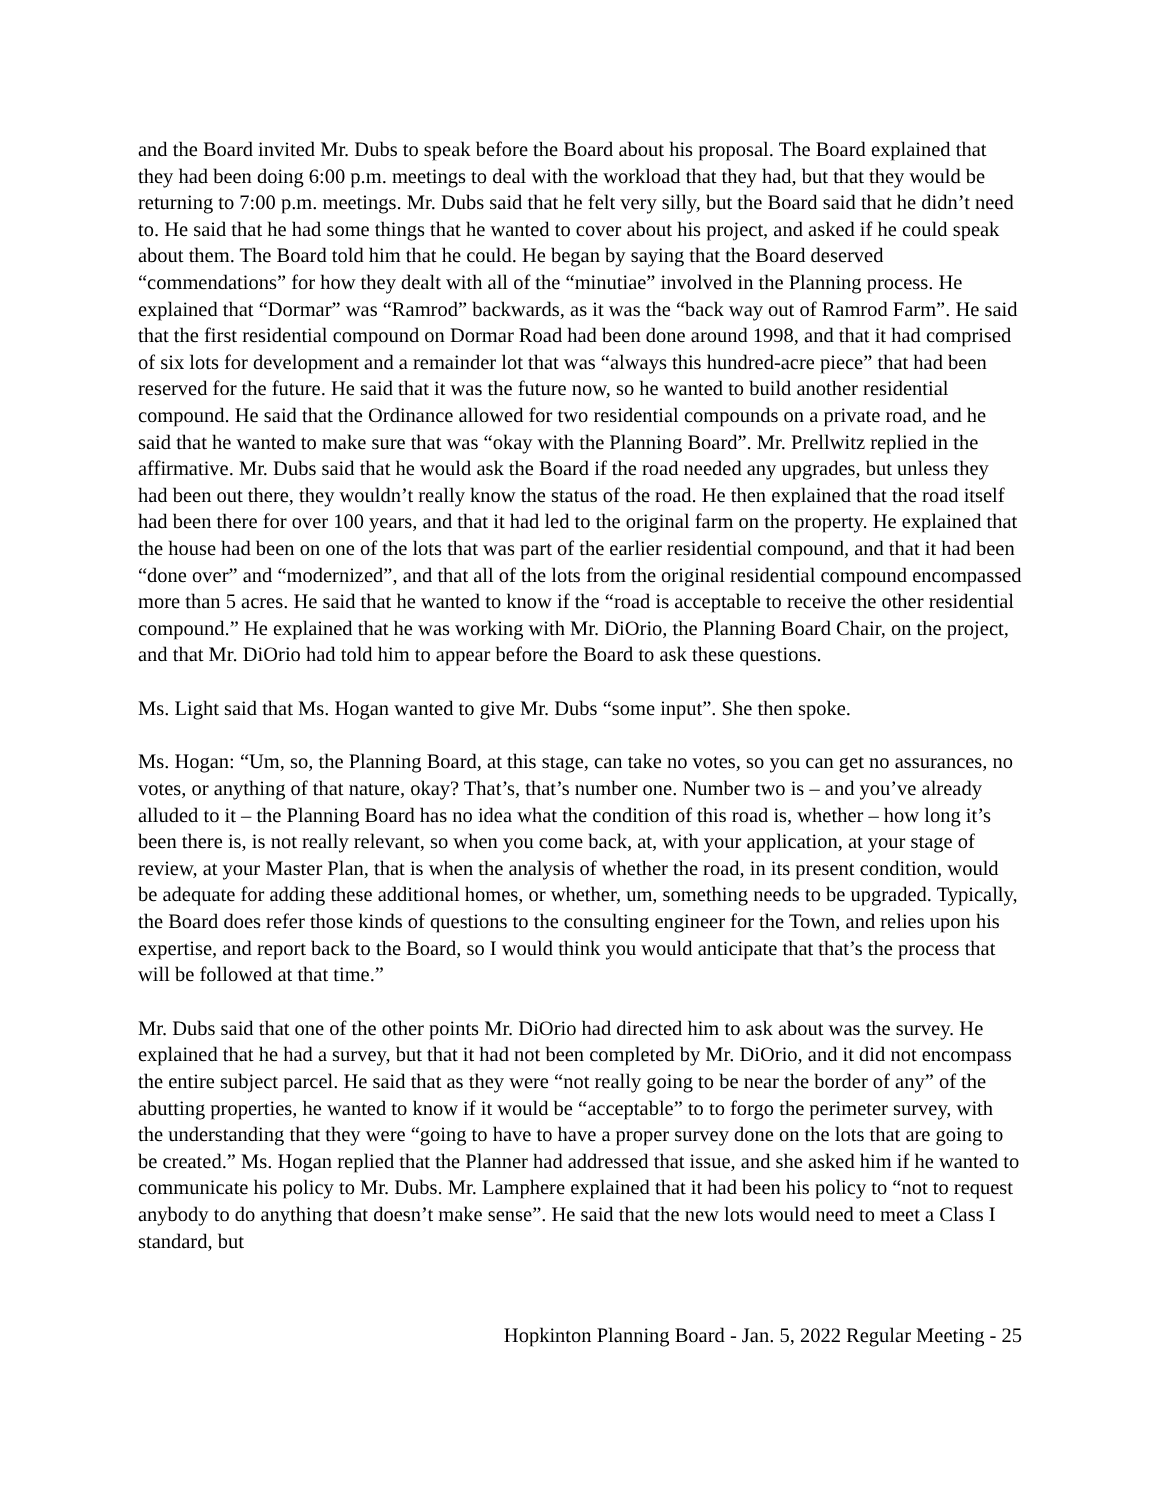and the Board invited Mr. Dubs to speak before the Board about his proposal. The Board explained that they had been doing 6:00 p.m. meetings to deal with the workload that they had, but that they would be returning to 7:00 p.m. meetings. Mr. Dubs said that he felt very silly, but the Board said that he didn’t need to. He said that he had some things that he wanted to cover about his project, and asked if he could speak about them. The Board told him that he could. He began by saying that the Board deserved “commendations” for how they dealt with all of the “minutiae” involved in the Planning process. He explained that “Dormar” was “Ramrod” backwards, as it was the “back way out of Ramrod Farm”. He said that the first residential compound on Dormar Road had been done around 1998, and that it had comprised of six lots for development and a remainder lot that was “always this hundred-acre piece” that had been reserved for the future. He said that it was the future now, so he wanted to build another residential compound. He said that the Ordinance allowed for two residential compounds on a private road, and he said that he wanted to make sure that was “okay with the Planning Board”. Mr. Prellwitz replied in the affirmative. Mr. Dubs said that he would ask the Board if the road needed any upgrades, but unless they had been out there, they wouldn’t really know the status of the road. He then explained that the road itself had been there for over 100 years, and that it had led to the original farm on the property. He explained that the house had been on one of the lots that was part of the earlier residential compound, and that it had been “done over” and “modernized”, and that all of the lots from the original residential compound encompassed more than 5 acres. He said that he wanted to know if the “road is acceptable to receive the other residential compound.” He explained that he was working with Mr. DiOrio, the Planning Board Chair, on the project, and that Mr. DiOrio had told him to appear before the Board to ask these questions.
Ms. Light said that Ms. Hogan wanted to give Mr. Dubs “some input”. She then spoke.
Ms. Hogan: “Um, so, the Planning Board, at this stage, can take no votes, so you can get no assurances, no votes, or anything of that nature, okay? That’s, that’s number one. Number two is – and you’ve already alluded to it – the Planning Board has no idea what the condition of this road is, whether – how long it’s been there is, is not really relevant, so when you come back, at, with your application, at your stage of review, at your Master Plan, that is when the analysis of whether the road, in its present condition, would be adequate for adding these additional homes, or whether, um, something needs to be upgraded. Typically, the Board does refer those kinds of questions to the consulting engineer for the Town, and relies upon his expertise, and report back to the Board, so I would think you would anticipate that that’s the process that will be followed at that time.”
Mr. Dubs said that one of the other points Mr. DiOrio had directed him to ask about was the survey. He explained that he had a survey, but that it had not been completed by Mr. DiOrio, and it did not encompass the entire subject parcel. He said that as they were “not really going to be near the border of any” of the abutting properties, he wanted to know if it would be “acceptable” to to forgo the perimeter survey, with the understanding that they were “going to have to have a proper survey done on the lots that are going to be created.” Ms. Hogan replied that the Planner had addressed that issue, and she asked him if he wanted to communicate his policy to Mr. Dubs. Mr. Lamphere explained that it had been his policy to “not to request anybody to do anything that doesn’t make sense”. He said that the new lots would need to meet a Class I standard, but
Hopkinton Planning Board - Jan. 5, 2022 Regular Meeting - 25